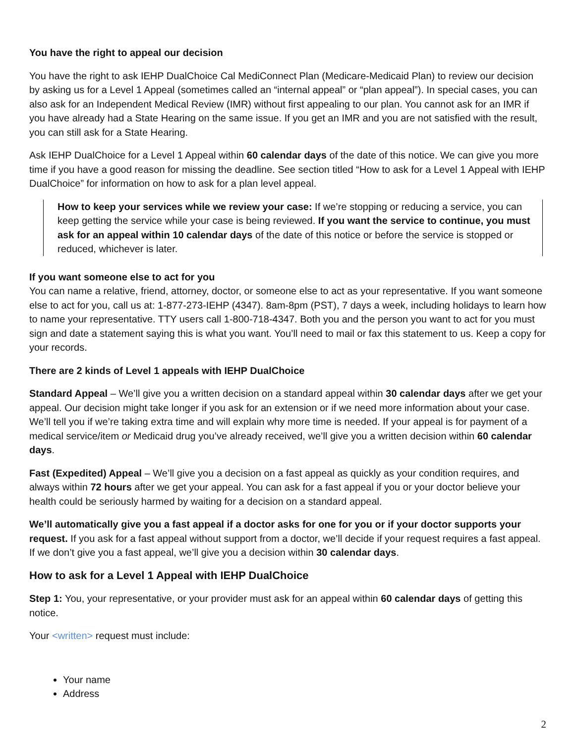You have the right to appeal our decision
You have the right to ask IEHP DualChoice Cal MediConnect Plan (Medicare-Medicaid Plan) to review our decision by asking us for a Level 1 Appeal (sometimes called an “internal appeal” or “plan appeal”). In special cases, you can also ask for an Independent Medical Review (IMR) without first appealing to our plan. You cannot ask for an IMR if you have already had a State Hearing on the same issue. If you get an IMR and you are not satisfied with the result, you can still ask for a State Hearing.
Ask IEHP DualChoice for a Level 1 Appeal within 60 calendar days of the date of this notice. We can give you more time if you have a good reason for missing the deadline. See section titled “How to ask for a Level 1 Appeal with IEHP DualChoice” for information on how to ask for a plan level appeal.
How to keep your services while we review your case: If we’re stopping or reducing a service, you can keep getting the service while your case is being reviewed. If you want the service to continue, you must ask for an appeal within 10 calendar days of the date of this notice or before the service is stopped or reduced, whichever is later.
If you want someone else to act for you
You can name a relative, friend, attorney, doctor, or someone else to act as your representative. If you want someone else to act for you, call us at: 1-877-273-IEHP (4347). 8am-8pm (PST), 7 days a week, including holidays to learn how to name your representative. TTY users call 1-800-718-4347. Both you and the person you want to act for you must sign and date a statement saying this is what you want. You’ll need to mail or fax this statement to us. Keep a copy for your records.
There are 2 kinds of Level 1 appeals with IEHP DualChoice
Standard Appeal – We’ll give you a written decision on a standard appeal within 30 calendar days after we get your appeal. Our decision might take longer if you ask for an extension or if we need more information about your case. We’ll tell you if we’re taking extra time and will explain why more time is needed. If your appeal is for payment of a medical service/item or Medicaid drug you’ve already received, we’ll give you a written decision within 60 calendar days.
Fast (Expedited) Appeal – We’ll give you a decision on a fast appeal as quickly as your condition requires, and always within 72 hours after we get your appeal. You can ask for a fast appeal if you or your doctor believe your health could be seriously harmed by waiting for a decision on a standard appeal.
We’ll automatically give you a fast appeal if a doctor asks for one for you or if your doctor supports your request. If you ask for a fast appeal without support from a doctor, we’ll decide if your request requires a fast appeal. If we don’t give you a fast appeal, we’ll give you a decision within 30 calendar days.
How to ask for a Level 1 Appeal with IEHP DualChoice
Step 1: You, your representative, or your provider must ask for an appeal within 60 calendar days of getting this notice.
Your <written> request must include:
Your name
Address
2